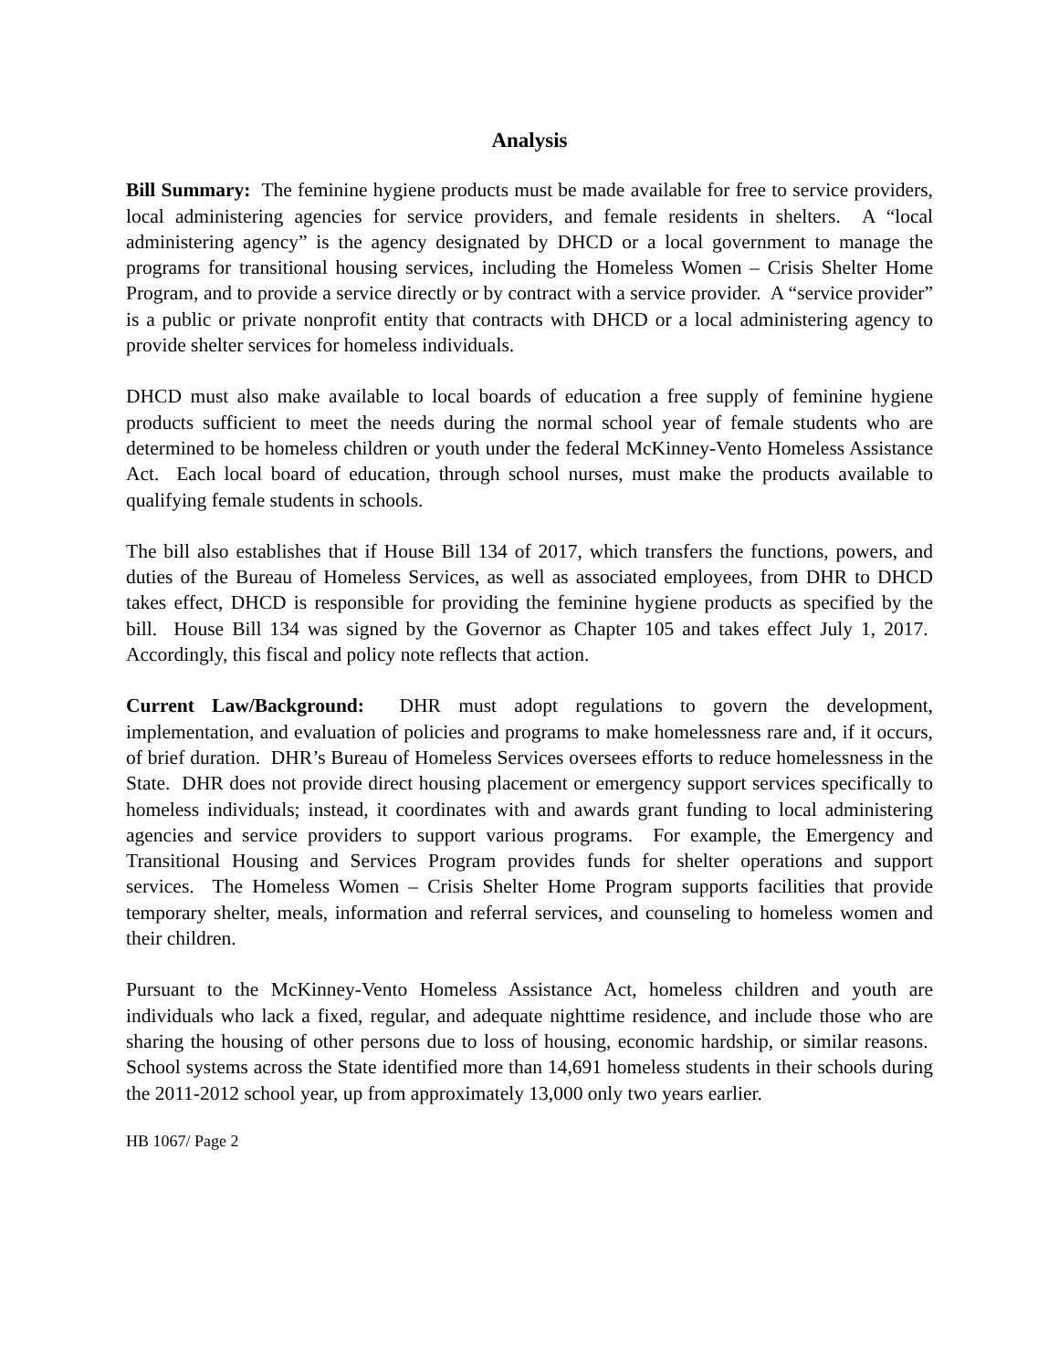Analysis
Bill Summary: The feminine hygiene products must be made available for free to service providers, local administering agencies for service providers, and female residents in shelters. A “local administering agency” is the agency designated by DHCD or a local government to manage the programs for transitional housing services, including the Homeless Women – Crisis Shelter Home Program, and to provide a service directly or by contract with a service provider. A “service provider” is a public or private nonprofit entity that contracts with DHCD or a local administering agency to provide shelter services for homeless individuals.
DHCD must also make available to local boards of education a free supply of feminine hygiene products sufficient to meet the needs during the normal school year of female students who are determined to be homeless children or youth under the federal McKinney-Vento Homeless Assistance Act. Each local board of education, through school nurses, must make the products available to qualifying female students in schools.
The bill also establishes that if House Bill 134 of 2017, which transfers the functions, powers, and duties of the Bureau of Homeless Services, as well as associated employees, from DHR to DHCD takes effect, DHCD is responsible for providing the feminine hygiene products as specified by the bill. House Bill 134 was signed by the Governor as Chapter 105 and takes effect July 1, 2017. Accordingly, this fiscal and policy note reflects that action.
Current Law/Background: DHR must adopt regulations to govern the development, implementation, and evaluation of policies and programs to make homelessness rare and, if it occurs, of brief duration. DHR’s Bureau of Homeless Services oversees efforts to reduce homelessness in the State. DHR does not provide direct housing placement or emergency support services specifically to homeless individuals; instead, it coordinates with and awards grant funding to local administering agencies and service providers to support various programs. For example, the Emergency and Transitional Housing and Services Program provides funds for shelter operations and support services. The Homeless Women – Crisis Shelter Home Program supports facilities that provide temporary shelter, meals, information and referral services, and counseling to homeless women and their children.
Pursuant to the McKinney-Vento Homeless Assistance Act, homeless children and youth are individuals who lack a fixed, regular, and adequate nighttime residence, and include those who are sharing the housing of other persons due to loss of housing, economic hardship, or similar reasons. School systems across the State identified more than 14,691 homeless students in their schools during the 2011-2012 school year, up from approximately 13,000 only two years earlier.
HB 1067/ Page 2